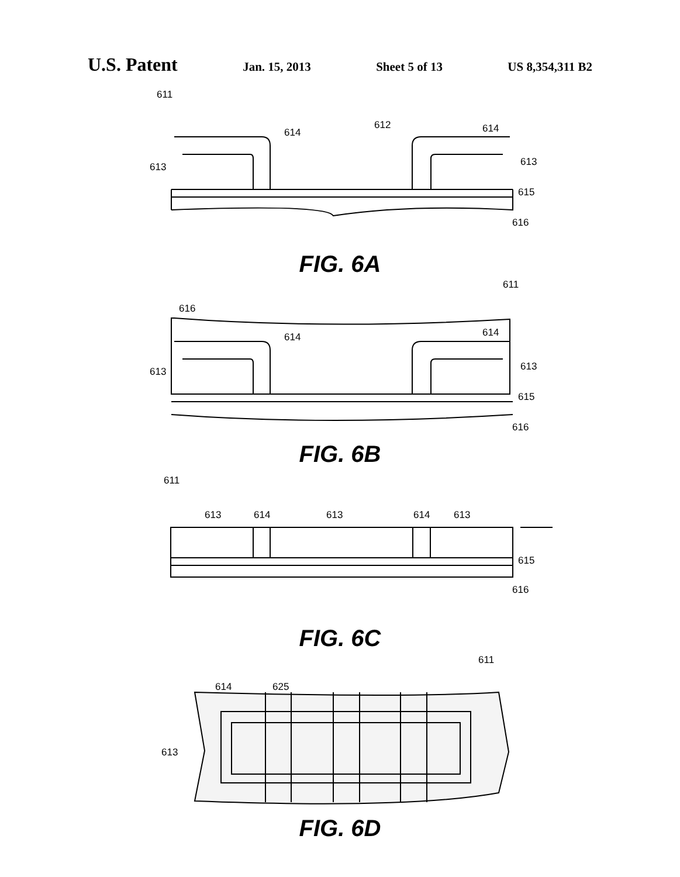U.S. Patent Jan. 15, 2013 Sheet 5 of 13 US 8,354,311 B2
611
612
614
614
613
613
615
616
FIG. 6A
611
616
614
614
613
613
615
616
FIG. 6B
611
613
614
613
614
613
615
616
FIG. 6C
611
614
625
613
FIG. 6D